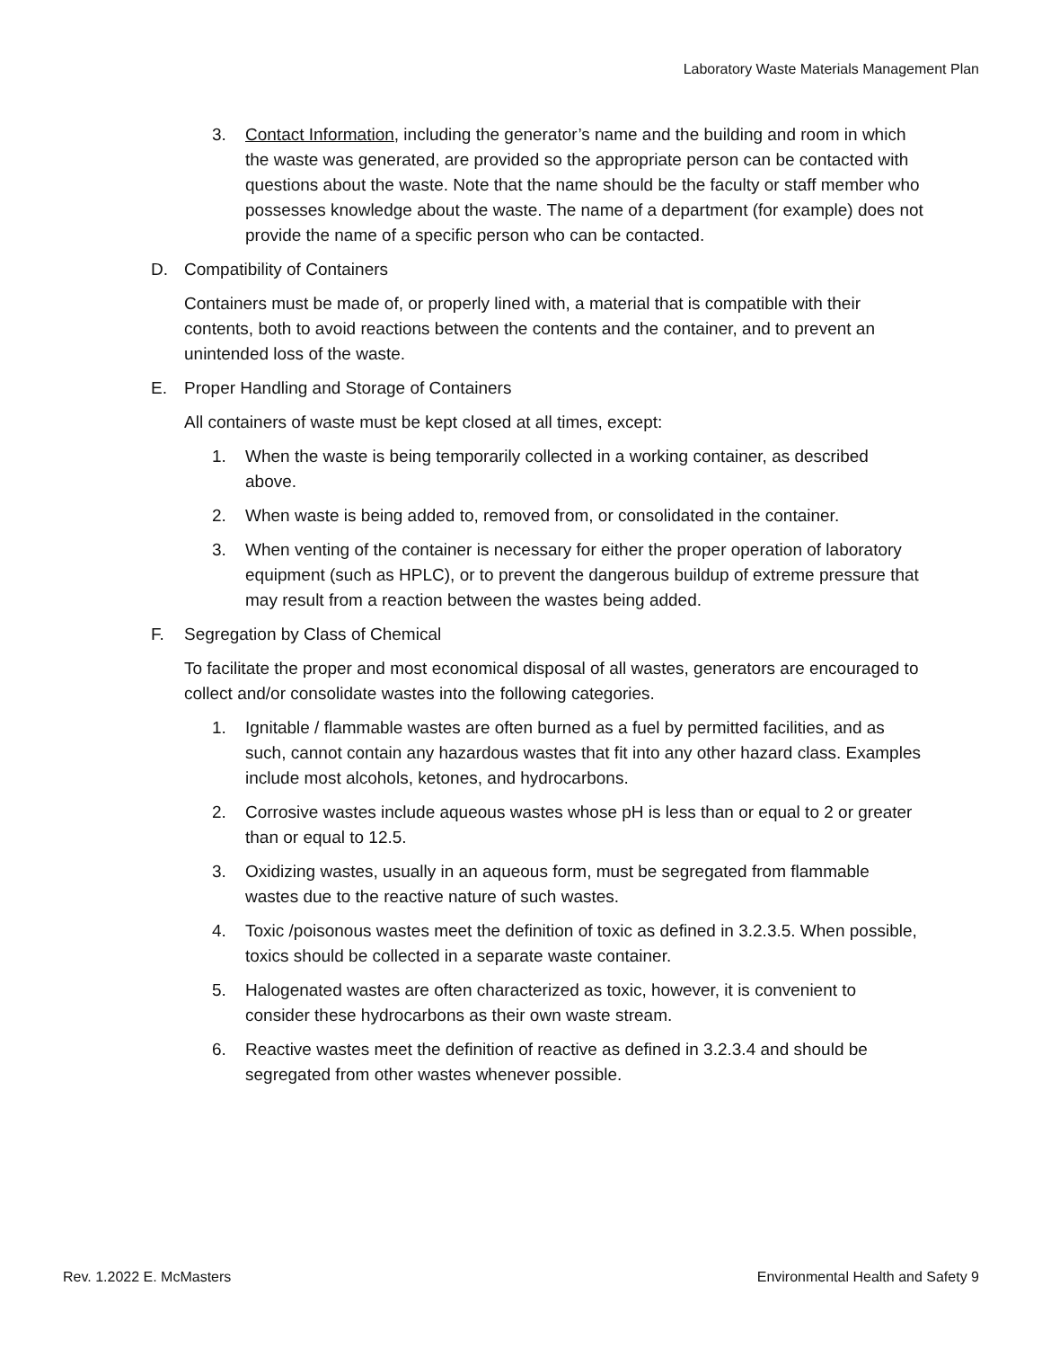Laboratory Waste Materials Management Plan
3. Contact Information, including the generator’s name and the building and room in which the waste was generated, are provided so the appropriate person can be contacted with questions about the waste. Note that the name should be the faculty or staff member who possesses knowledge about the waste. The name of a department (for example) does not provide the name of a specific person who can be contacted.
D. Compatibility of Containers
Containers must be made of, or properly lined with, a material that is compatible with their contents, both to avoid reactions between the contents and the container, and to prevent an unintended loss of the waste.
E. Proper Handling and Storage of Containers
All containers of waste must be kept closed at all times, except:
1. When the waste is being temporarily collected in a working container, as described above.
2. When waste is being added to, removed from, or consolidated in the container.
3. When venting of the container is necessary for either the proper operation of laboratory equipment (such as HPLC), or to prevent the dangerous buildup of extreme pressure that may result from a reaction between the wastes being added.
F. Segregation by Class of Chemical
To facilitate the proper and most economical disposal of all wastes, generators are encouraged to collect and/or consolidate wastes into the following categories.
1. Ignitable / flammable wastes are often burned as a fuel by permitted facilities, and as such, cannot contain any hazardous wastes that fit into any other hazard class. Examples include most alcohols, ketones, and hydrocarbons.
2. Corrosive wastes include aqueous wastes whose pH is less than or equal to 2 or greater than or equal to 12.5.
3. Oxidizing wastes, usually in an aqueous form, must be segregated from flammable wastes due to the reactive nature of such wastes.
4. Toxic /poisonous wastes meet the definition of toxic as defined in 3.2.3.5. When possible, toxics should be collected in a separate waste container.
5. Halogenated wastes are often characterized as toxic, however, it is convenient to consider these hydrocarbons as their own waste stream.
6. Reactive wastes meet the definition of reactive as defined in 3.2.3.4 and should be segregated from other wastes whenever possible.
Rev. 1.2022 E. McMasters Environmental Health and Safety 9